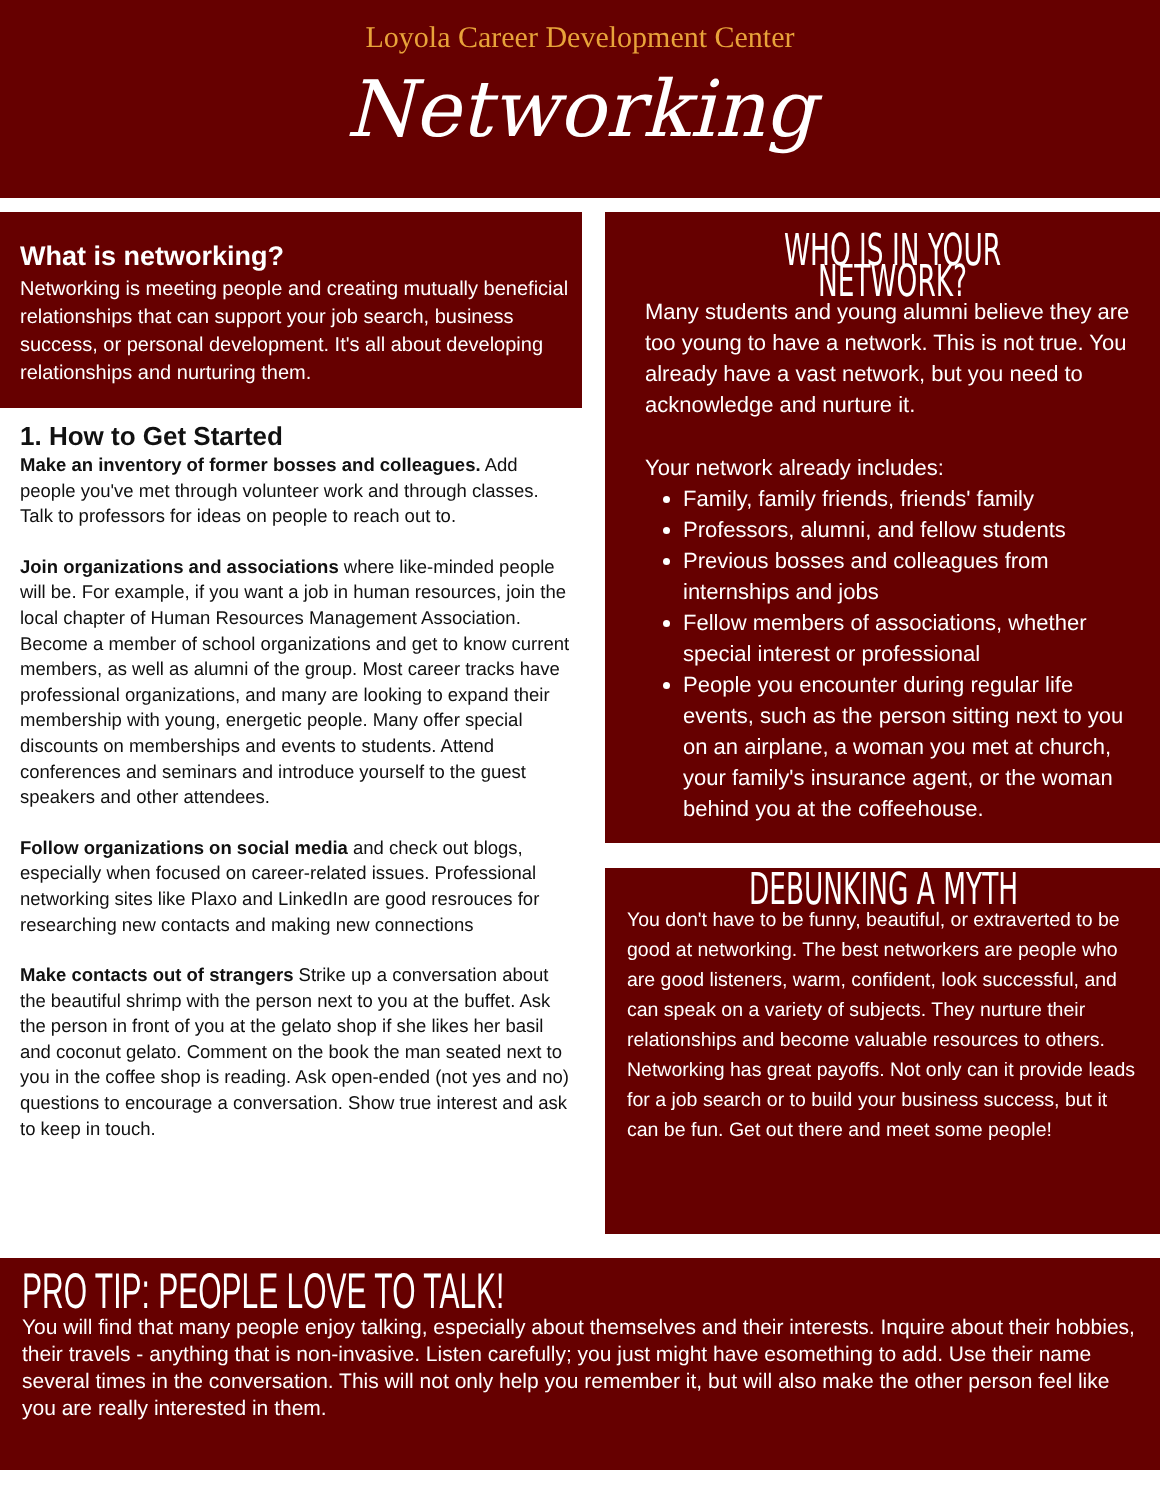Loyola Career Development Center
Networking
What is networking?
Networking is meeting people and creating mutually beneficial relationships that can support your job search, business success, or personal development. It's all about developing relationships and nurturing them.
1. How to Get Started
Make an inventory of former bosses and colleagues. Add people you've met through volunteer work and through classes. Talk to professors for ideas on people to reach out to.
Join organizations and associations where like-minded people will be. For example, if you want a job in human resources, join the local chapter of Human Resources Management Association. Become a member of school organizations and get to know current members, as well as alumni of the group. Most career tracks have professional organizations, and many are looking to expand their membership with young, energetic people. Many offer special discounts on memberships and events to students. Attend conferences and seminars and introduce yourself to the guest speakers and other attendees.
Follow organizations on social media and check out blogs, especially when focused on career-related issues. Professional networking sites like Plaxo and LinkedIn are good resrouces for researching new contacts and making new connections
Make contacts out of strangers Strike up a conversation about the beautiful shrimp with the person next to you at the buffet. Ask the person in front of you at the gelato shop if she likes her basil and coconut gelato. Comment on the book the man seated next to you in the coffee shop is reading. Ask open-ended (not yes and no) questions to encourage a conversation. Show true interest and ask to keep in touch.
WHO IS IN YOUR NETWORK?
Many students and young alumni believe they are too young to have a network. This is not true. You already have a vast network, but you need to acknowledge and nurture it.
Your network already includes:
Family, family friends, friends' family
Professors, alumni, and fellow students
Previous bosses and colleagues from internships and jobs
Fellow members of associations, whether special interest or professional
People you encounter during regular life events, such as the person sitting next to you on an airplane, a woman you met at church, your family's insurance agent, or the woman behind you at the coffeehouse.
DEBUNKING A MYTH
You don't have to be funny, beautiful, or extraverted to be good at networking. The best networkers are people who are good listeners, warm, confident, look successful, and can speak on a variety of subjects. They nurture their relationships and become valuable resources to others. Networking has great payoffs. Not only can it provide leads for a job search or to build your business success, but it can be fun. Get out there and meet some people!
PRO TIP: PEOPLE LOVE TO TALK!
You will find that many people enjoy talking, especially about themselves and their interests. Inquire about their hobbies, their travels - anything that is non-invasive. Listen carefully; you just might have esomething to add. Use their name several times in the conversation. This will not only help you remember it, but will also make the other person feel like you are really interested in them.